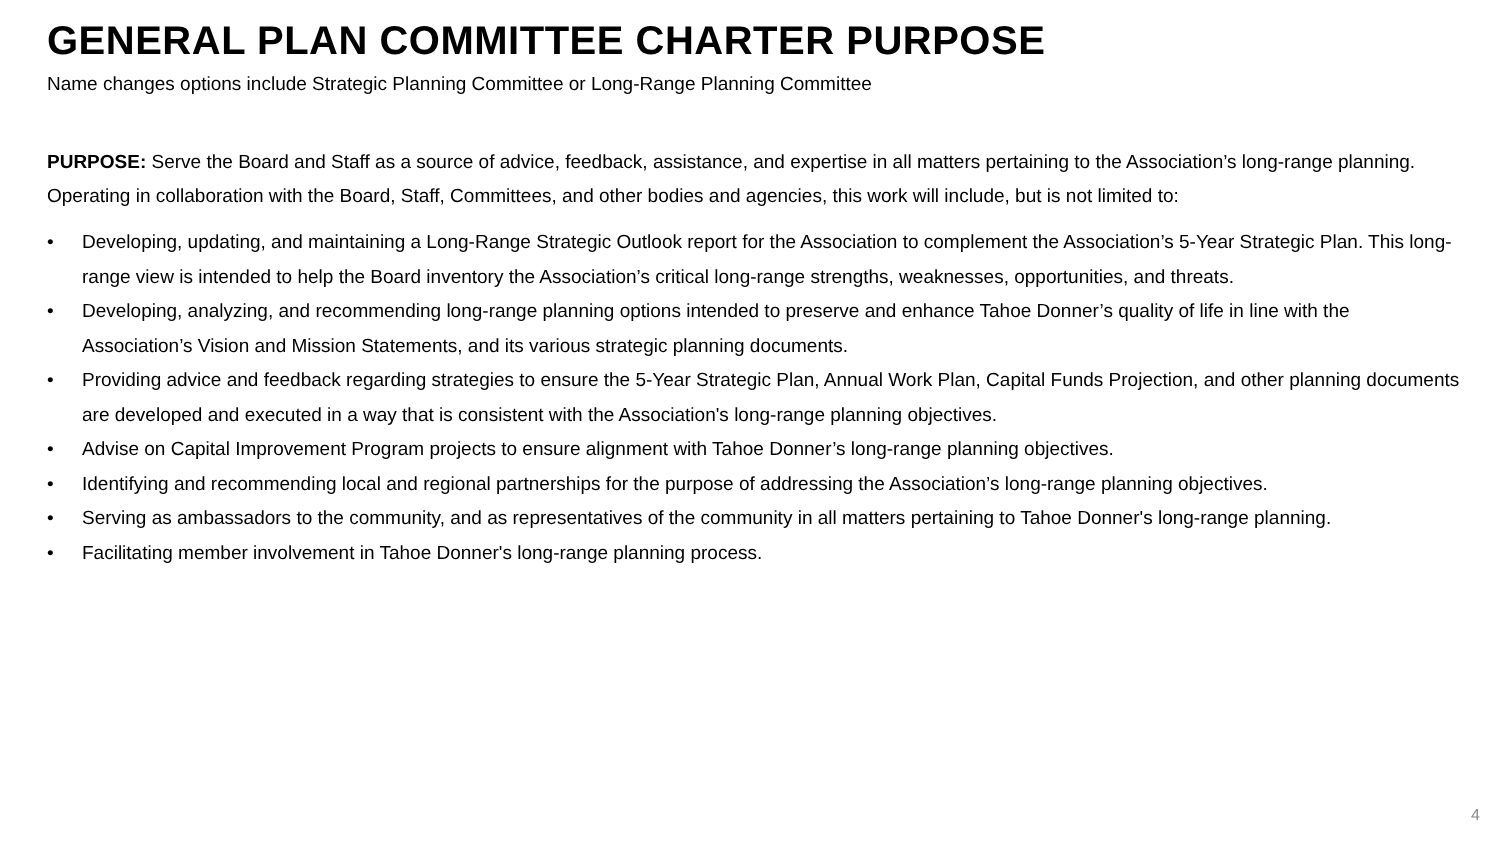GENERAL PLAN COMMITTEE CHARTER PURPOSE
Name changes options include Strategic Planning Committee or Long-Range Planning Committee
PURPOSE: Serve the Board and Staff as a source of advice, feedback, assistance, and expertise in all matters pertaining to the Association’s long-range planning. Operating in collaboration with the Board, Staff, Committees, and other bodies and agencies, this work will include, but is not limited to:
• Developing, updating, and maintaining a Long-Range Strategic Outlook report for the Association to complement the Association’s 5-Year Strategic Plan. This long-range view is intended to help the Board inventory the Association’s critical long-range strengths, weaknesses, opportunities, and threats.
• Developing, analyzing, and recommending long-range planning options intended to preserve and enhance Tahoe Donner’s quality of life in line with the Association’s Vision and Mission Statements, and its various strategic planning documents.
• Providing advice and feedback regarding strategies to ensure the 5-Year Strategic Plan, Annual Work Plan, Capital Funds Projection, and other planning documents are developed and executed in a way that is consistent with the Association's long-range planning objectives.
• Advise on Capital Improvement Program projects to ensure alignment with Tahoe Donner’s long-range planning objectives.
• Identifying and recommending local and regional partnerships for the purpose of addressing the Association’s long-range planning objectives.
• Serving as ambassadors to the community, and as representatives of the community in all matters pertaining to Tahoe Donner's long-range planning.
• Facilitating member involvement in Tahoe Donner's long-range planning process.
4